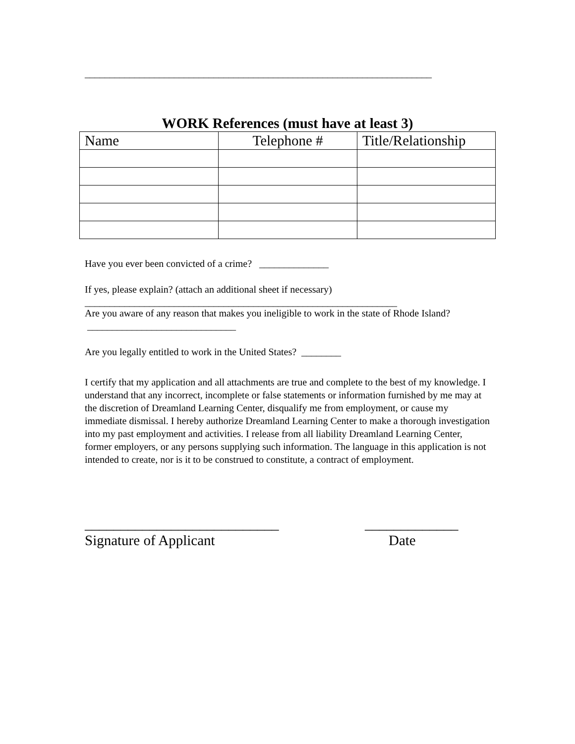______________________________________________________________________
WORK References (must have at least 3)
| Name | Telephone # | Title/Relationship |
| --- | --- | --- |
Have you ever been convicted of a crime? ______________
If yes, please explain? (attach an additional sheet if necessary)
_______________________________________________________________
Are you aware of any reason that makes you ineligible to work in the state of Rhode Island? ______________________________
Are you legally entitled to work in the United States? ________
I certify that my application and all attachments are true and complete to the best of my knowledge. I understand that any incorrect, incomplete or false statements or information furnished by me may at the discretion of Dreamland Learning Center, disqualify me from employment, or cause my immediate dismissal. I hereby authorize Dreamland Learning Center to make a thorough investigation into my past employment and activities. I release from all liability Dreamland Learning Center, former employers, or any persons supplying such information. The language in this application is not intended to create, nor is it to be construed to constitute, a contract of employment.
___________________________ _____________
Signature of Applicant Date